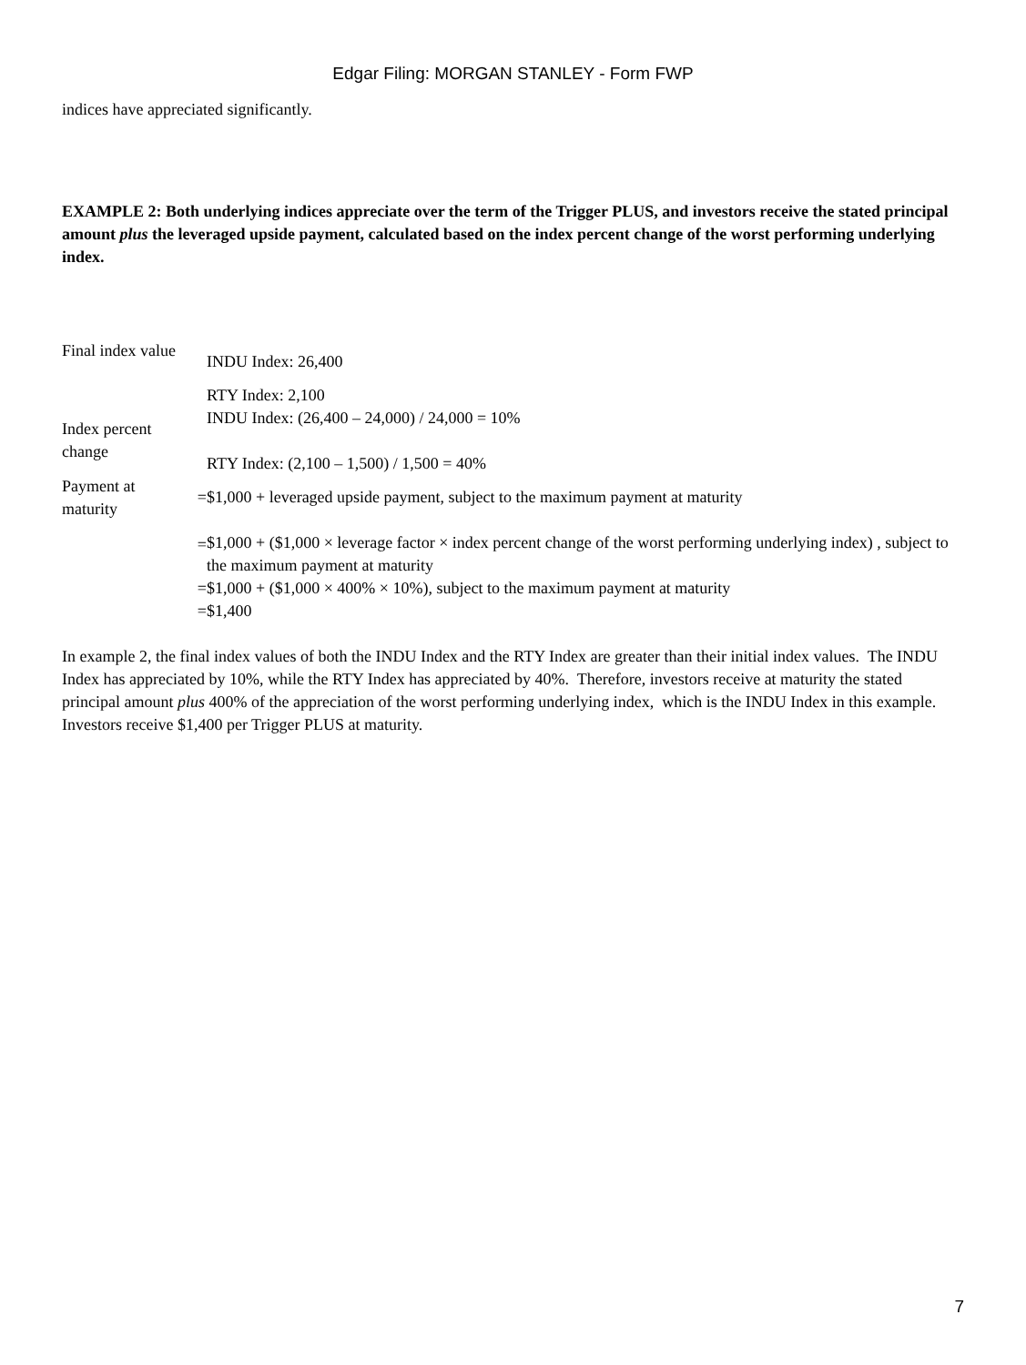Edgar Filing: MORGAN STANLEY - Form FWP
indices have appreciated significantly.
EXAMPLE 2: Both underlying indices appreciate over the term of the Trigger PLUS, and investors receive the stated principal amount plus the leveraged upside payment, calculated based on the index percent change of the worst performing underlying index.
| Final index value | | INDU Index: 26,400 |
| | | RTY Index: 2,100 |
| Index percent change | | INDU Index: (26,400 – 24,000) / 24,000 = 10% |
| | | RTY Index: (2,100 – 1,500) / 1,500 = 40% |
| Payment at maturity | = | $1,000 + leveraged upside payment, subject to the maximum payment at maturity |
| | = | $1,000 + ($1,000 × leverage factor × index percent change of the worst performing underlying index) , subject to the maximum payment at maturity |
| | = | $1,000 + ($1,000 × 400% × 10%), subject to the maximum payment at maturity |
| | = | $1,400 |
In example 2, the final index values of both the INDU Index and the RTY Index are greater than their initial index values. The INDU Index has appreciated by 10%, while the RTY Index has appreciated by 40%. Therefore, investors receive at maturity the stated principal amount plus 400% of the appreciation of the worst performing underlying index, which is the INDU Index in this example. Investors receive $1,400 per Trigger PLUS at maturity.
7